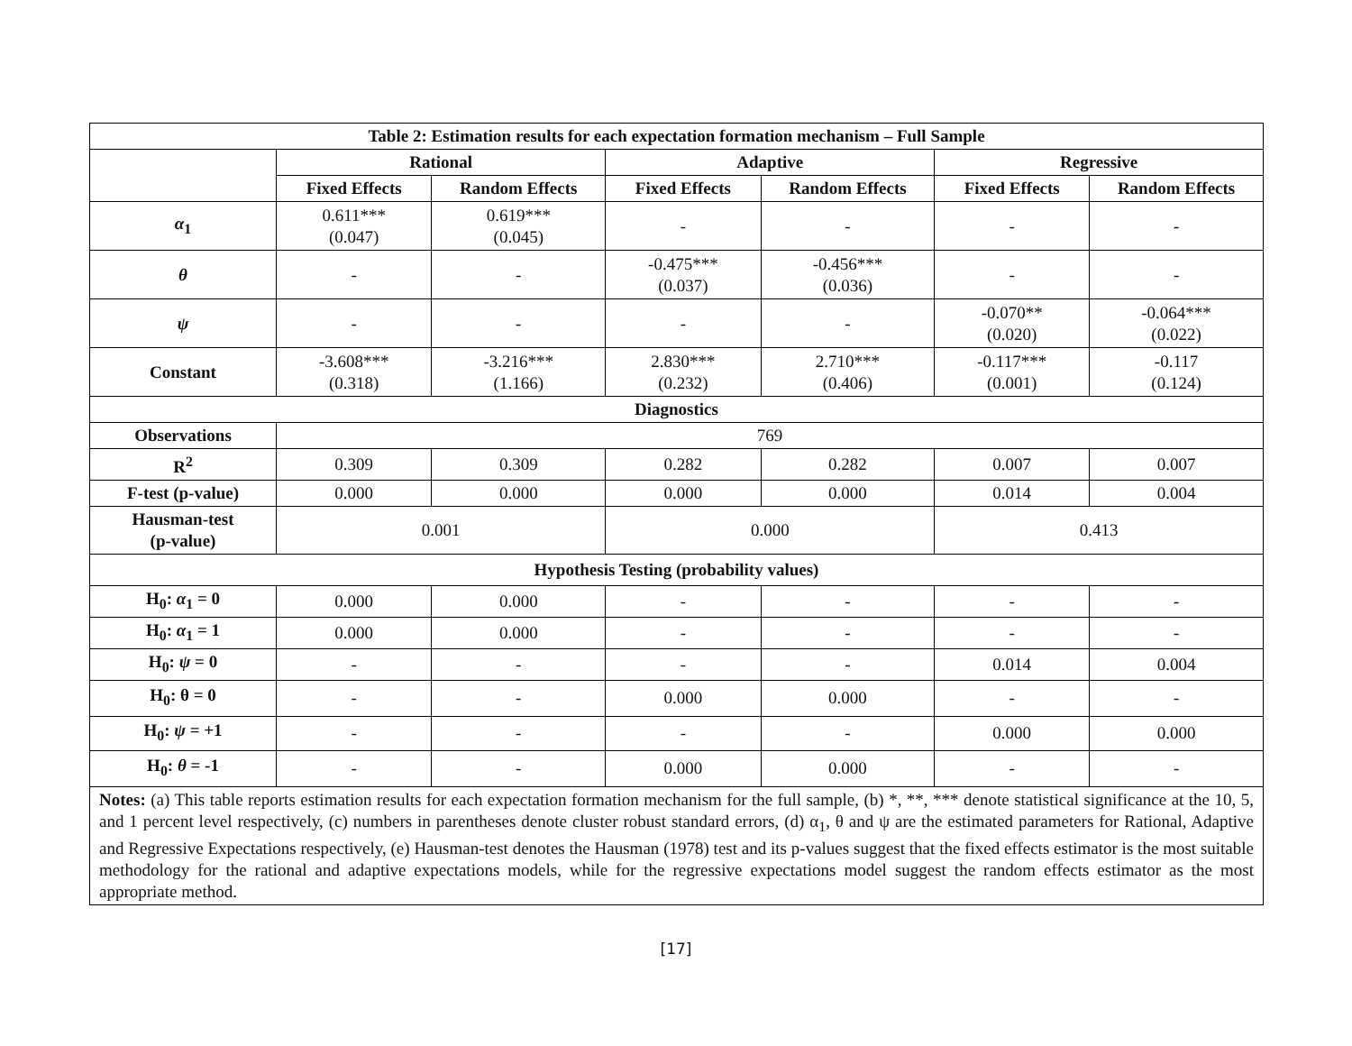| Table 2: Estimation results for each expectation formation mechanism – Full Sample | | | | | | |
| --- | --- | --- | --- | --- | --- | --- |
| | Rational | | Adaptive | | Regressive | |
| | Fixed Effects | Random Effects | Fixed Effects | Random Effects | Fixed Effects | Random Effects |
| α<sub>1</sub> | 0.611*** (0.047) | 0.619*** (0.045) | - | - | - | - |
| θ | - | - | -0.475*** (0.037) | -0.456*** (0.036) | - | - |
| ψ | - | - | - | - | -0.070** (0.020) | -0.064*** (0.022) |
| Constant | -3.608*** (0.318) | -3.216*** (1.166) | 2.830*** (0.232) | 2.710*** (0.406) | -0.117*** (0.001) | -0.117 (0.124) |
| Diagnostics | | | | | | |
| Observations | 769 | | | | | |
| R<sup>2</sup> | 0.309 | 0.309 | 0.282 | 0.282 | 0.007 | 0.007 |
| F-test (p-value) | 0.000 | 0.000 | 0.000 | 0.000 | 0.014 | 0.004 |
| Hausman-test (p-value) | 0.001 | | 0.000 | | 0.413 | |
| Hypothesis Testing (probability values) | | | | | | |
| H<sub>0</sub>: α<sub>1</sub> = 0 | 0.000 | 0.000 | - | - | - | - |
| H<sub>0</sub>: α<sub>1</sub> = 1 | 0.000 | 0.000 | - | - | - | - |
| H<sub>0</sub>: ψ = 0 | - | - | - | - | 0.014 | 0.004 |
| H<sub>0</sub>: θ = 0 | - | - | 0.000 | 0.000 | - | - |
| H<sub>0</sub>: ψ = +1 | - | - | - | - | 0.000 | 0.000 |
| H<sub>0</sub>: θ = -1 | - | - | 0.000 | 0.000 | - | - |
| Notes: (a) This table reports estimation results for each expectation formation mechanism for the full sample, (b) *, **, *** denote statistical significance at the 10, 5, and 1 percent level respectively, (c) numbers in parentheses denote cluster robust standard errors, (d) α<sub>1</sub>, θ and ψ are the estimated parameters for Rational, Adaptive and Regressive Expectations respectively, (e) Hausman-test denotes the Hausman (1978) test and its p-values suggest that the fixed effects estimator is the most suitable methodology for the rational and adaptive expectations models, while for the regressive expectations model suggest the random effects estimator as the most appropriate method. | | | | | | |
[17]